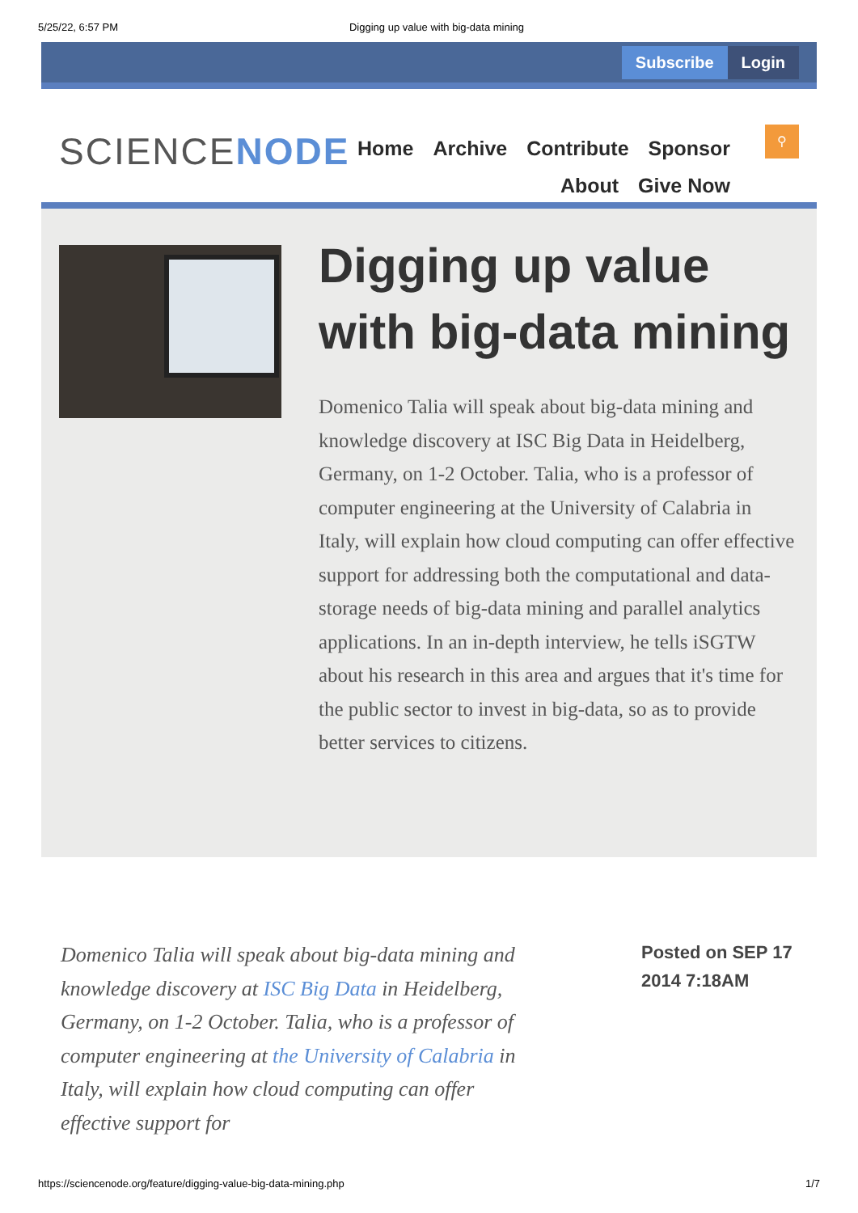5/25/22, 6:57 PM Digging up value with big-data mining
Subscribe Login
SCIENCENODE
Home Archive Contribute Sponsor
About Give Now
⚲
Digging up value with big-data mining
Domenico Talia will speak about big-data mining and knowledge discovery at ISC Big Data in Heidelberg, Germany, on 1-2 October. Talia, who is a professor of computer engineering at the University of Calabria in Italy, will explain how cloud computing can offer effective support for addressing both the computational and data-storage needs of big-data mining and parallel analytics applications. In an in-depth interview, he tells iSGTW about his research in this area and argues that it's time for the public sector to invest in big-data, so as to provide better services to citizens.
Domenico Talia will speak about big-data mining and knowledge discovery at ISC Big Data in Heidelberg, Germany, on 1-2 October. Talia, who is a professor of computer engineering at the University of Calabria in Italy, will explain how cloud computing can offer effective support for
Posted on SEP 17
2014 7:18AM
https://sciencenode.org/feature/digging-value-big-data-mining.php 1/7